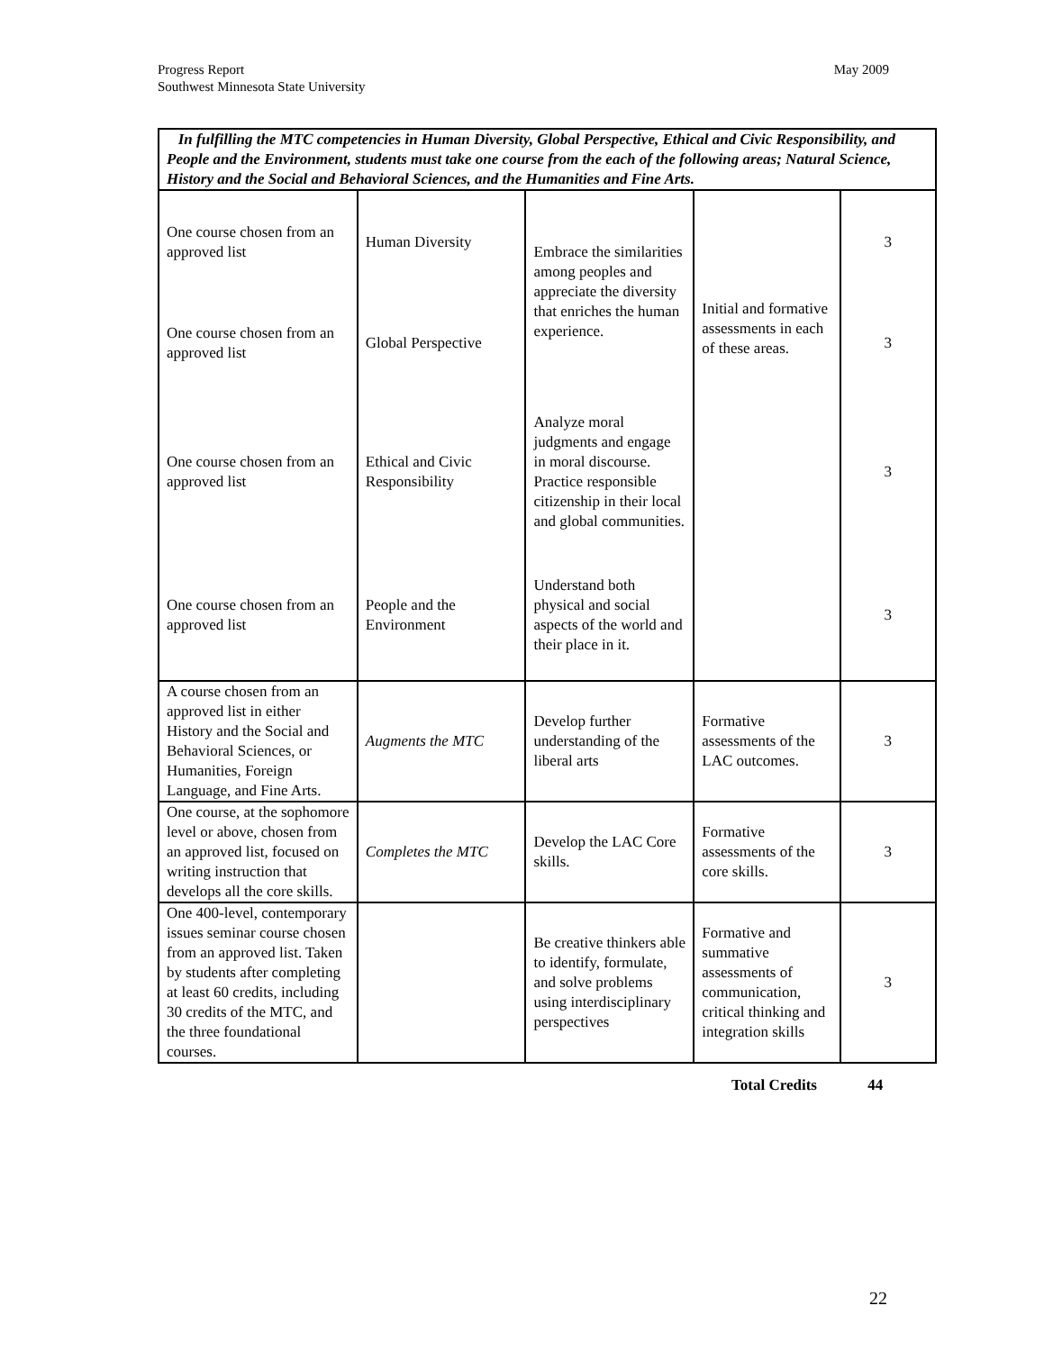Progress Report
Southwest Minnesota State University
May 2009
| In fulfilling the MTC competencies in Human Diversity, Global Perspective, Ethical and Civic Responsibility, and People and the Environment, students must take one course from the each of the following areas; Natural Science, History and the Social and Behavioral Sciences, and the Humanities and Fine Arts. | | | | |
| One course chosen from an approved list | Human Diversity | Embrace the similarities among peoples and appreciate the diversity that enriches the human experience. | Initial and formative assessments in each of these areas. | 3 |
| One course chosen from an approved list | Global Perspective | | | 3 |
| One course chosen from an approved list | Ethical and Civic Responsibility | Analyze moral judgments and engage in moral discourse. Practice responsible citizenship in their local and global communities. | | 3 |
| One course chosen from an approved list | People and the Environment | Understand both physical and social aspects of the world and their place in it. | | 3 |
| A course chosen from an approved list in either History and the Social and Behavioral Sciences, or Humanities, Foreign Language, and Fine Arts. | Augments the MTC | Develop further understanding of the liberal arts | Formative assessments of the LAC outcomes. | 3 |
| One course, at the sophomore level or above, chosen from an approved list, focused on writing instruction that develops all the core skills. | Completes the MTC | Develop the LAC Core skills. | Formative assessments of the core skills. | 3 |
| One 400-level, contemporary issues seminar course chosen from an approved list. Taken by students after completing at least 60 credits, including 30 credits of the MTC, and the three foundational courses. | | Be creative thinkers able to identify, formulate, and solve problems using interdisciplinary perspectives | Formative and summative assessments of communication, critical thinking and integration skills | 3 |
Total Credits 44
22